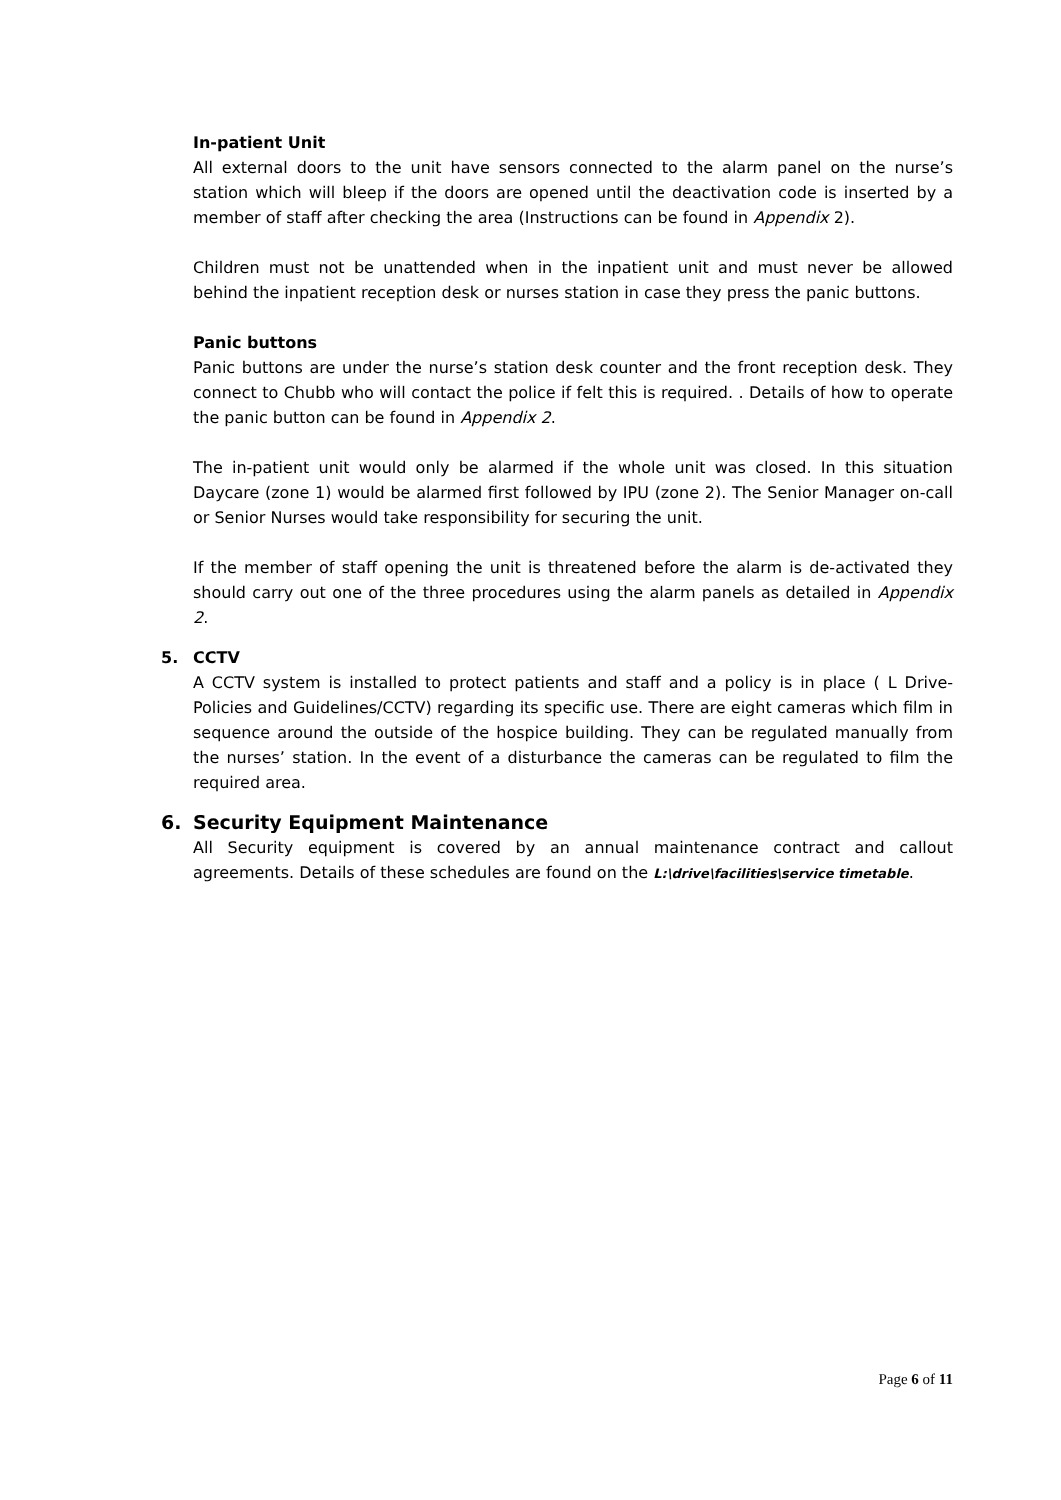In-patient Unit
All external doors to the unit have sensors connected to the alarm panel on the nurse’s station which will bleep if the doors are opened until the deactivation code is inserted by a member of staff after checking the area (Instructions can be found in Appendix 2).
Children must not be unattended when in the inpatient unit and must never be allowed behind the inpatient reception desk or nurses station in case they press the panic buttons.
Panic buttons
Panic buttons are under the nurse’s station desk counter and the front reception desk. They connect to Chubb who will contact the police if felt this is required. . Details of how to operate the panic button can be found in Appendix 2.
The in-patient unit would only be alarmed if the whole unit was closed. In this situation Daycare (zone 1) would be alarmed first followed by IPU (zone 2). The Senior Manager on-call or Senior Nurses would take responsibility for securing the unit.
If the member of staff opening the unit is threatened before the alarm is de-activated they should carry out one of the three procedures using the alarm panels as detailed in Appendix 2.
5. CCTV
A CCTV system is installed to protect patients and staff and a policy is in place ( L Drive-Policies and Guidelines/CCTV) regarding its specific use. There are eight cameras which film in sequence around the outside of the hospice building. They can be regulated manually from the nurses’ station. In the event of a disturbance the cameras can be regulated to film the required area.
6. Security Equipment Maintenance
All Security equipment is covered by an annual maintenance contract and callout agreements. Details of these schedules are found on the L:\drive\facilities\service timetable.
Page 6 of 11